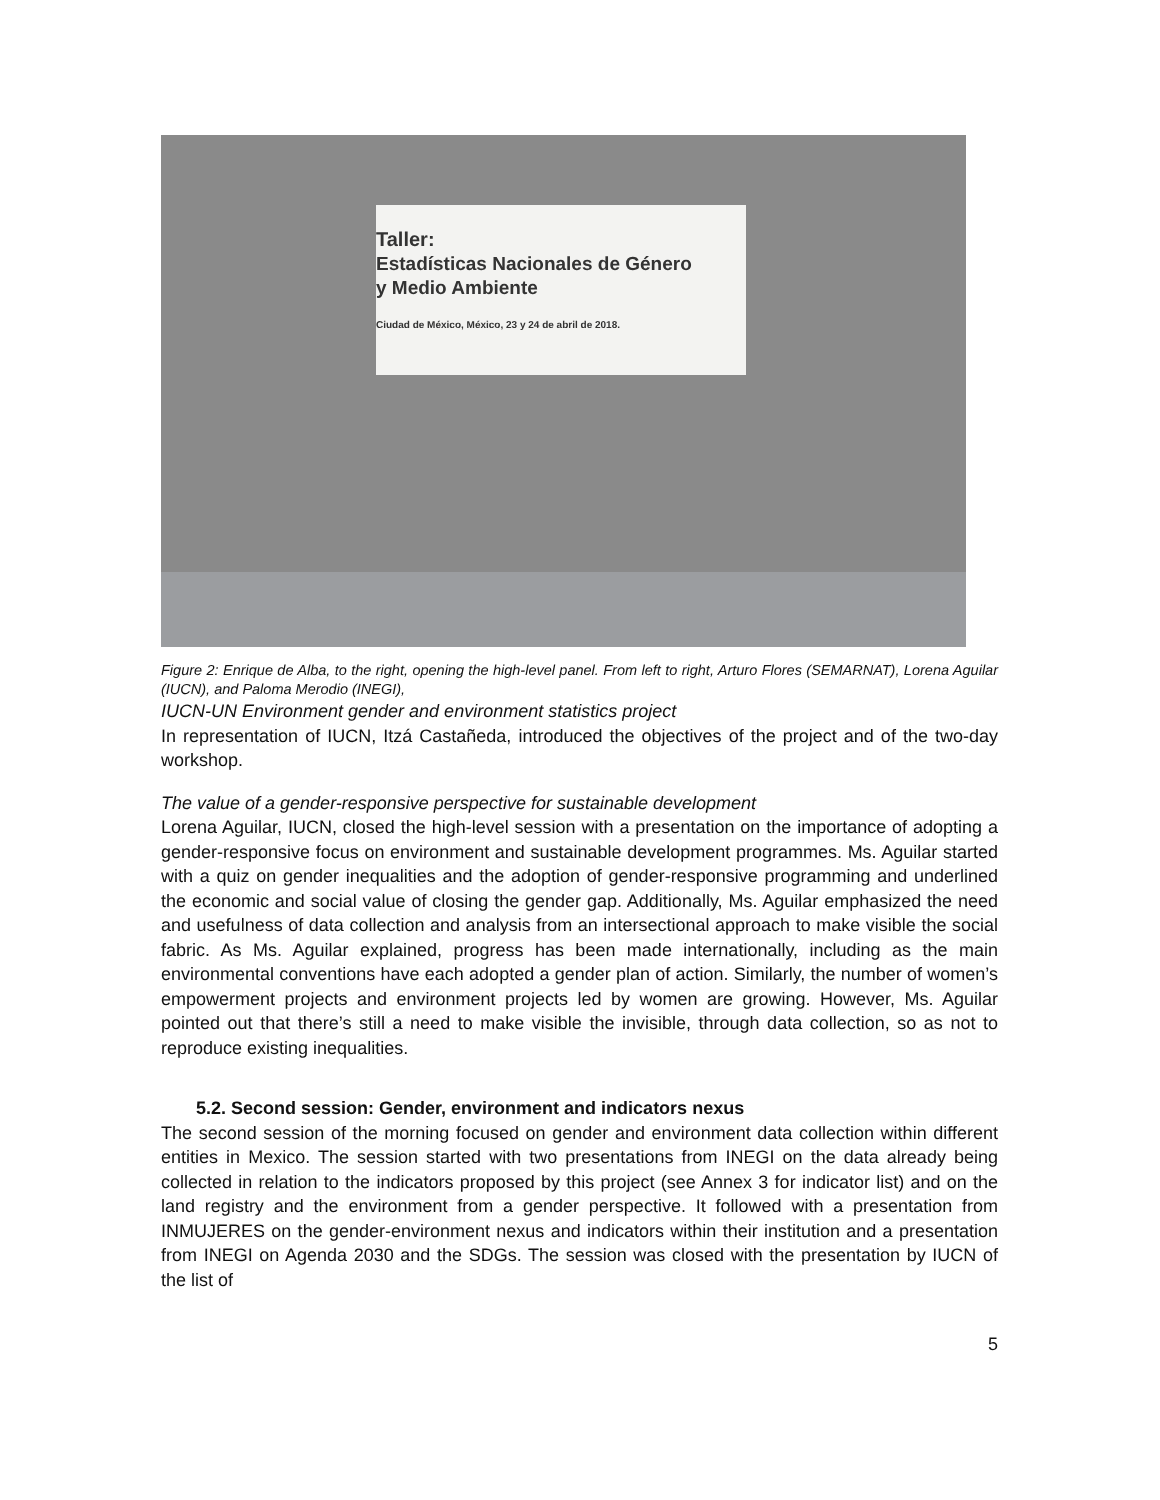Taller:
Estadísticas Nacionales de Género
y Medio Ambiente
Ciudad de México, México, 23 y 24 de abril de 2018.
Figure 2: Enrique de Alba, to the right, opening the high-level panel. From left to right, Arturo Flores (SEMARNAT), Lorena Aguilar (IUCN), and Paloma Merodio (INEGI),
IUCN-UN Environment gender and environment statistics project
In representation of IUCN, Itzá Castañeda, introduced the objectives of the project and of the two-day workshop.
The value of a gender-responsive perspective for sustainable development
Lorena Aguilar, IUCN, closed the high-level session with a presentation on the importance of adopting a gender-responsive focus on environment and sustainable development programmes. Ms. Aguilar started with a quiz on gender inequalities and the adoption of gender-responsive programming and underlined the economic and social value of closing the gender gap. Additionally, Ms. Aguilar emphasized the need and usefulness of data collection and analysis from an intersectional approach to make visible the social fabric. As Ms. Aguilar explained, progress has been made internationally, including as the main environmental conventions have each adopted a gender plan of action. Similarly, the number of women’s empowerment projects and environment projects led by women are growing. However, Ms. Aguilar pointed out that there’s still a need to make visible the invisible, through data collection, so as not to reproduce existing inequalities.
5.2. Second session: Gender, environment and indicators nexus
The second session of the morning focused on gender and environment data collection within different entities in Mexico. The session started with two presentations from INEGI on the data already being collected in relation to the indicators proposed by this project (see Annex 3 for indicator list) and on the land registry and the environment from a gender perspective. It followed with a presentation from INMUJERES on the gender-environment nexus and indicators within their institution and a presentation from INEGI on Agenda 2030 and the SDGs. The session was closed with the presentation by IUCN of the list of
5